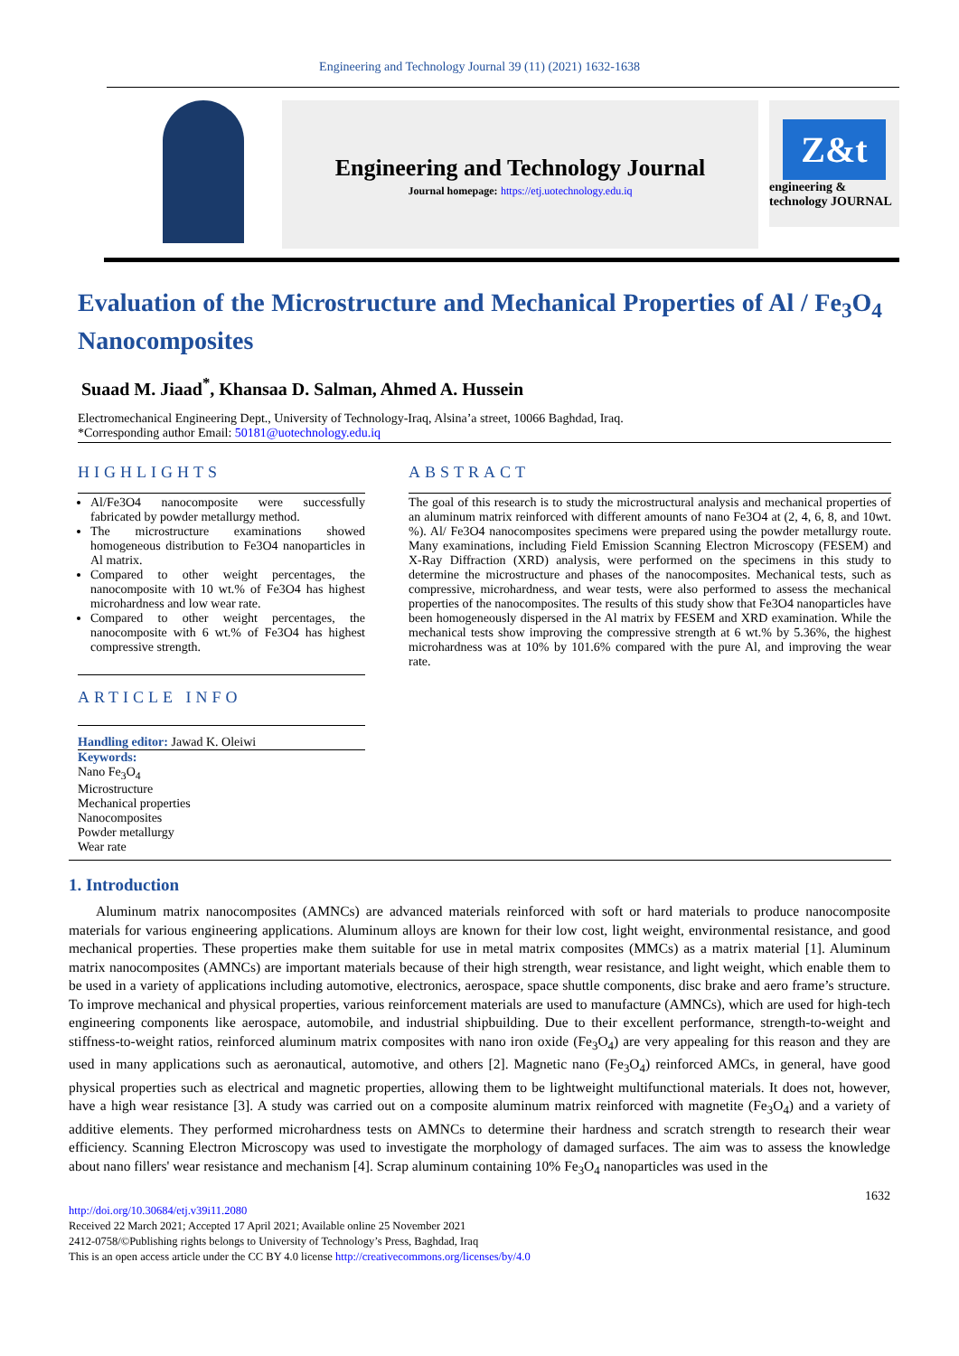Engineering and Technology Journal 39 (11) (2021) 1632-1638
Engineering and Technology Journal
Journal homepage: https://etj.uotechnology.edu.iq
Z&t
engineering & technology JOURNAL
Evaluation of the Microstructure and Mechanical Properties of Al / Fe<sub>3</sub>O<sub>4</sub> Nanocomposites
Suaad M. Jiaad<sup>*</sup>, Khansaa D. Salman, Ahmed A. Hussein
Electromechanical Engineering Dept., University of Technology-Iraq, Alsina’a street, 10066 Baghdad, Iraq.
*Corresponding author Email: 50181@uotechnology.edu.iq
HIGHLIGHTS
Al/Fe3O4 nanocomposite were successfully fabricated by powder metallurgy method.
The microstructure examinations showed homogeneous distribution to Fe3O4 nanoparticles in Al matrix.
Compared to other weight percentages, the nanocomposite with 10 wt.% of Fe3O4 has highest microhardness and low wear rate.
Compared to other weight percentages, the nanocomposite with 6 wt.% of Fe3O4 has highest compressive strength.
ARTICLE INFO
Handling editor: Jawad K. Oleiwi
Keywords:
Nano Fe<sub>3</sub>O<sub>4</sub>
Microstructure
Mechanical properties
Nanocomposites
Powder metallurgy
Wear rate
ABSTRACT
The goal of this research is to study the microstructural analysis and mechanical properties of an aluminum matrix reinforced with different amounts of nano Fe3O4 at (2, 4, 6, 8, and 10wt. %). Al/ Fe3O4 nanocomposites specimens were prepared using the powder metallurgy route. Many examinations, including Field Emission Scanning Electron Microscopy (FESEM) and X-Ray Diffraction (XRD) analysis, were performed on the specimens in this study to determine the microstructure and phases of the nanocomposites. Mechanical tests, such as compressive, microhardness, and wear tests, were also performed to assess the mechanical properties of the nanocomposites. The results of this study show that Fe3O4 nanoparticles have been homogeneously dispersed in the Al matrix by FESEM and XRD examination. While the mechanical tests show improving the compressive strength at 6 wt.% by 5.36%, the highest microhardness was at 10% by 101.6% compared with the pure Al, and improving the wear rate.
1. Introduction
Aluminum matrix nanocomposites (AMNCs) are advanced materials reinforced with soft or hard materials to produce nanocomposite materials for various engineering applications. Aluminum alloys are known for their low cost, light weight, environmental resistance, and good mechanical properties. These properties make them suitable for use in metal matrix composites (MMCs) as a matrix material [1]. Aluminum matrix nanocomposites (AMNCs) are important materials because of their high strength, wear resistance, and light weight, which enable them to be used in a variety of applications including automotive, electronics, aerospace, space shuttle components, disc brake and aero frame’s structure. To improve mechanical and physical properties, various reinforcement materials are used to manufacture (AMNCs), which are used for high-tech engineering components like aerospace, automobile, and industrial shipbuilding. Due to their excellent performance, strength-to-weight and stiffness-to-weight ratios, reinforced aluminum matrix composites with nano iron oxide (Fe<sub>3</sub>O<sub>4</sub>) are very appealing for this reason and they are used in many applications such as aeronautical, automotive, and others [2]. Magnetic nano (Fe<sub>3</sub>O<sub>4</sub>) reinforced AMCs, in general, have good physical properties such as electrical and magnetic properties, allowing them to be lightweight multifunctional materials. It does not, however, have a high wear resistance [3]. A study was carried out on a composite aluminum matrix reinforced with magnetite (Fe<sub>3</sub>O<sub>4</sub>) and a variety of additive elements. They performed microhardness tests on AMNCs to determine their hardness and scratch strength to research their wear efficiency. Scanning Electron Microscopy was used to investigate the morphology of damaged surfaces. The aim was to assess the knowledge about nano fillers' wear resistance and mechanism [4]. Scrap aluminum containing 10% Fe<sub>3</sub>O<sub>4</sub> nanoparticles was used in the
1632
http://doi.org/10.30684/etj.v39i11.2080
Received 22 March 2021; Accepted 17 April 2021; Available online 25 November 2021
2412-0758/©Publishing rights belongs to University of Technology’s Press, Baghdad, Iraq
This is an open access article under the CC BY 4.0 license http://creativecommons.org/licenses/by/4.0